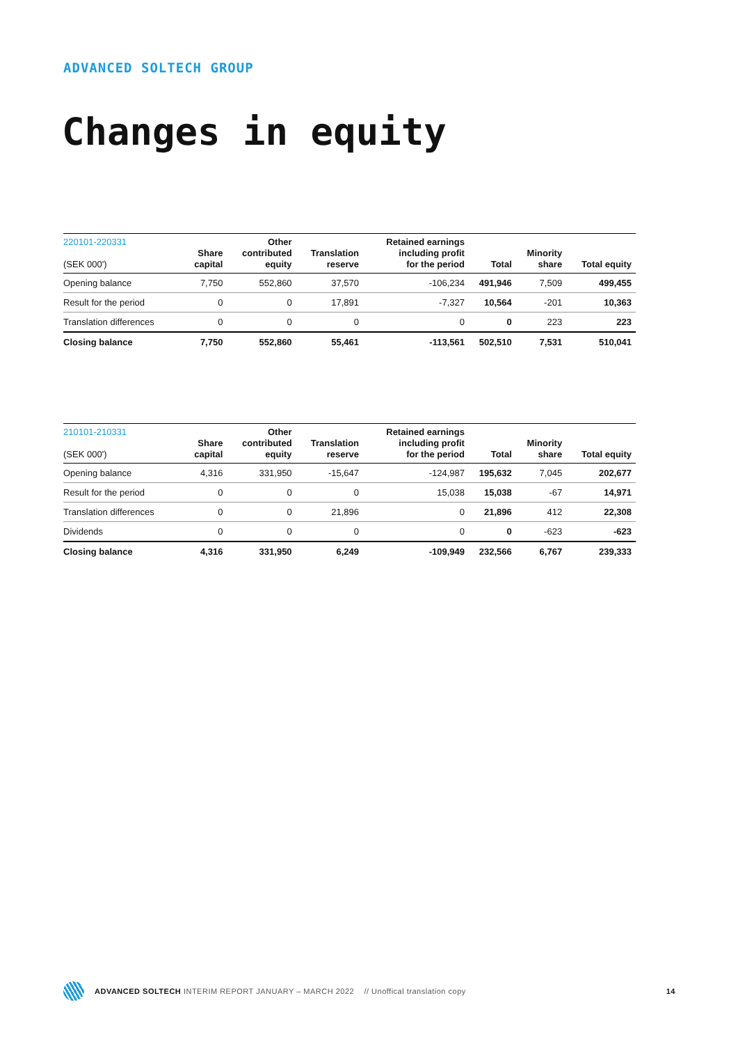ADVANCED SOLTECH GROUP
Changes in equity
| 220101-220331 (SEK 000') | Share capital | Other contributed equity | Translation reserve | Retained earnings including profit for the period | Total | Minority share | Total equity |
| --- | --- | --- | --- | --- | --- | --- | --- |
| Opening balance | 7,750 | 552,860 | 37,570 | -106,234 | 491,946 | 7,509 | 499,455 |
| Result for the period | 0 | 0 | 17,891 | -7,327 | 10,564 | -201 | 10,363 |
| Translation differences | 0 | 0 | 0 | 0 | 0 | 223 | 223 |
| Closing balance | 7,750 | 552,860 | 55,461 | -113,561 | 502,510 | 7,531 | 510,041 |
| 210101-210331 (SEK 000') | Share capital | Other contributed equity | Translation reserve | Retained earnings including profit for the period | Total | Minority share | Total equity |
| --- | --- | --- | --- | --- | --- | --- | --- |
| Opening balance | 4,316 | 331,950 | -15,647 | -124,987 | 195,632 | 7,045 | 202,677 |
| Result for the period | 0 | 0 | 0 | 15,038 | 15,038 | -67 | 14,971 |
| Translation differences | 0 | 0 | 21,896 | 0 | 21,896 | 412 | 22,308 |
| Dividends | 0 | 0 | 0 | 0 | 0 | -623 | -623 |
| Closing balance | 4,316 | 331,950 | 6,249 | -109,949 | 232,566 | 6,767 | 239,333 |
ADVANCED SOLTECH INTERIM REPORT JANUARY – MARCH 2022 // Unoffical translation copy 14